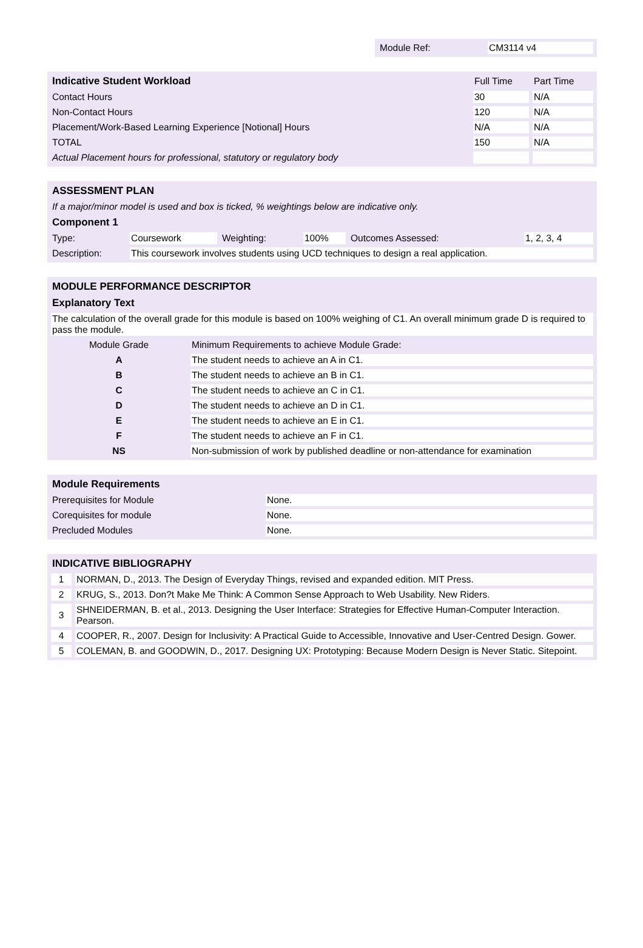| Module Ref: | CM3114 v4 |
| Indicative Student Workload | Full Time | Part Time |
| --- | --- | --- |
| Contact Hours | 30 | N/A |
| Non-Contact Hours | 120 | N/A |
| Placement/Work-Based Learning Experience [Notional] Hours | N/A | N/A |
| TOTAL | 150 | N/A |
| Actual Placement hours for professional, statutory or regulatory body | | |
| ASSESSMENT PLAN | | | | | |
| --- | --- | --- | --- | --- | --- |
| If a major/minor model is used and box is ticked, % weightings below are indicative only. | | | | | |
| Component 1 | | | | | |
| Type: | Coursework | Weighting: | 100% | Outcomes Assessed: | 1, 2, 3, 4 |
| Description: | This coursework involves students using UCD techniques to design a real application. | | | | |
| MODULE PERFORMANCE DESCRIPTOR | |
| --- | --- |
| Explanatory Text | |
| The calculation of the overall grade for this module is based on 100% weighing of C1. An overall minimum grade D is required to pass the module. | |
| Module Grade | Minimum Requirements to achieve Module Grade: |
| A | The student needs to achieve an A in C1. |
| B | The student needs to achieve an B in C1. |
| C | The student needs to achieve an C in C1. |
| D | The student needs to achieve an D in C1. |
| E | The student needs to achieve an E in C1. |
| F | The student needs to achieve an F in C1. |
| NS | Non-submission of work by published deadline or non-attendance for examination |
| Module Requirements | |
| --- | --- |
| Prerequisites for Module | None. |
| Corequisites for module | None. |
| Precluded Modules | None. |
| INDICATIVE BIBLIOGRAPHY | |
| --- | --- |
| 1 | NORMAN, D., 2013. The Design of Everyday Things, revised and expanded edition. MIT Press. |
| 2 | KRUG, S., 2013. Don?t Make Me Think: A Common Sense Approach to Web Usability. New Riders. |
| 3 | SHNEIDERMAN, B. et al., 2013. Designing the User Interface: Strategies for Effective Human-Computer Interaction. Pearson. |
| 4 | COOPER, R., 2007. Design for Inclusivity: A Practical Guide to Accessible, Innovative and User-Centred Design. Gower. |
| 5 | COLEMAN, B. and GOODWIN, D., 2017. Designing UX: Prototyping: Because Modern Design is Never Static. Sitepoint. |